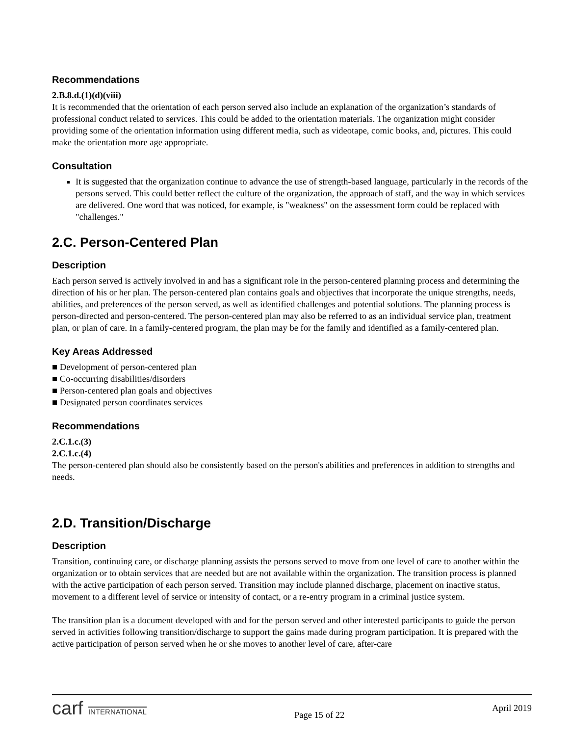Recommendations
2.B.8.d.(1)(d)(viii)
It is recommended that the orientation of each person served also include an explanation of the organization’s standards of professional conduct related to services. This could be added to the orientation materials. The organization might consider providing some of the orientation information using different media, such as videotape, comic books, and, pictures. This could make the orientation more age appropriate.
Consultation
It is suggested that the organization continue to advance the use of strength-based language, particularly in the records of the persons served. This could better reflect the culture of the organization, the approach of staff, and the way in which services are delivered. One word that was noticed, for example, is "weakness" on the assessment form could be replaced with "challenges."
2.C. Person-Centered Plan
Description
Each person served is actively involved in and has a significant role in the person-centered planning process and determining the direction of his or her plan. The person-centered plan contains goals and objectives that incorporate the unique strengths, needs, abilities, and preferences of the person served, as well as identified challenges and potential solutions. The planning process is person-directed and person-centered. The person-centered plan may also be referred to as an individual service plan, treatment plan, or plan of care. In a family-centered program, the plan may be for the family and identified as a family-centered plan.
Key Areas Addressed
■ Development of person-centered plan
■ Co-occurring disabilities/disorders
■ Person-centered plan goals and objectives
■ Designated person coordinates services
Recommendations
2.C.1.c.(3)
2.C.1.c.(4)
The person-centered plan should also be consistently based on the person's abilities and preferences in addition to strengths and needs.
2.D. Transition/Discharge
Description
Transition, continuing care, or discharge planning assists the persons served to move from one level of care to another within the organization or to obtain services that are needed but are not available within the organization. The transition process is planned with the active participation of each person served. Transition may include planned discharge, placement on inactive status, movement to a different level of service or intensity of contact, or a re-entry program in a criminal justice system.
The transition plan is a document developed with and for the person served and other interested participants to guide the person served in activities following transition/discharge to support the gains made during program participation. It is prepared with the active participation of person served when he or she moves to another level of care, after-care
carf INTERNATIONAL
Page 15 of 22
April 2019